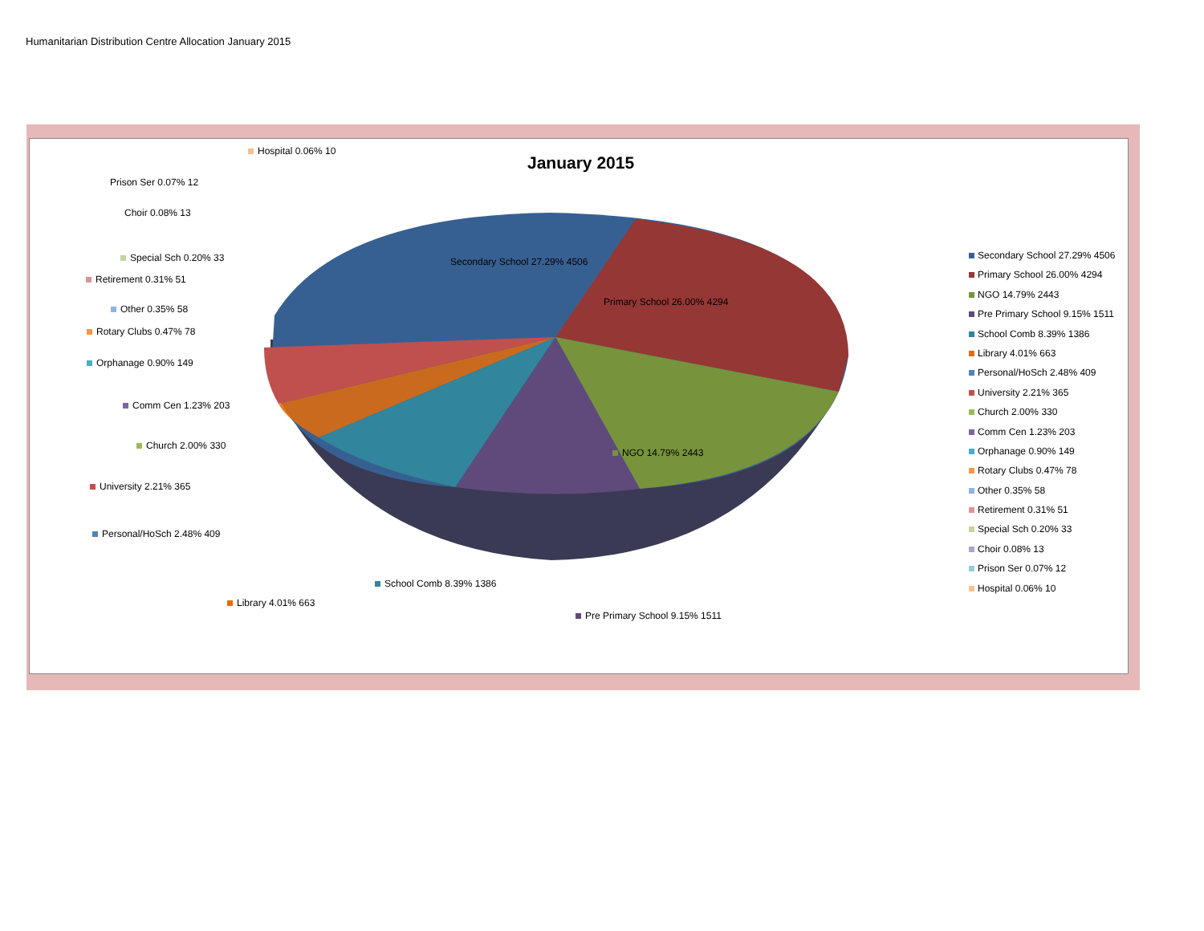Humanitarian Distribution Centre Allocation January 2015
January 2015
Secondary School 27.29% 4506
Primary School 26.00% 4294
NGO 14.79% 2443
Hospital 0.06% 10
Prison Ser 0.07% 12
Choir 0.08% 13
Special Sch 0.20% 33
Retirement 0.31% 51
Other 0.35% 58
Rotary Clubs 0.47% 78
Orphanage 0.90% 149
Comm Cen 1.23% 203
Church 2.00% 330
University 2.21% 365
Personal/HoSch 2.48% 409
School Comb 8.39% 1386
Library 4.01% 663
Pre Primary School 9.15% 1511
Secondary School 27.29% 4506
Primary School 26.00% 4294
NGO 14.79% 2443
Pre Primary School 9.15% 1511
School Comb 8.39% 1386
Library 4.01% 663
Personal/HoSch 2.48% 409
University 2.21% 365
Church 2.00% 330
Comm Cen 1.23% 203
Orphanage 0.90% 149
Rotary Clubs 0.47% 78
Other 0.35% 58
Retirement 0.31% 51
Special Sch 0.20% 33
Choir 0.08% 13
Prison Ser 0.07% 12
Hospital 0.06% 10